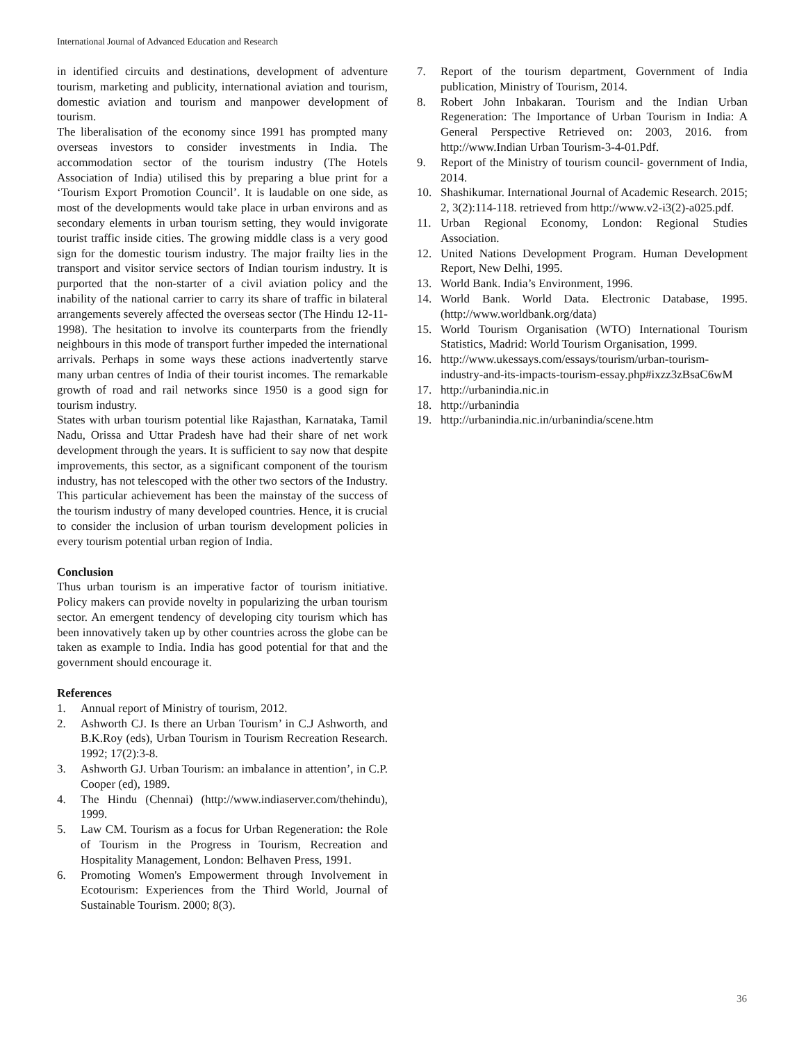International Journal of Advanced Education and Research
in identified circuits and destinations, development of adventure tourism, marketing and publicity, international aviation and tourism, domestic aviation and tourism and manpower development of tourism.
The liberalisation of the economy since 1991 has prompted many overseas investors to consider investments in India. The accommodation sector of the tourism industry (The Hotels Association of India) utilised this by preparing a blue print for a ‘Tourism Export Promotion Council’. It is laudable on one side, as most of the developments would take place in urban environs and as secondary elements in urban tourism setting, they would invigorate tourist traffic inside cities. The growing middle class is a very good sign for the domestic tourism industry. The major frailty lies in the transport and visitor service sectors of Indian tourism industry. It is purported that the non-starter of a civil aviation policy and the inability of the national carrier to carry its share of traffic in bilateral arrangements severely affected the overseas sector (The Hindu 12-11-1998). The hesitation to involve its counterparts from the friendly neighbours in this mode of transport further impeded the international arrivals. Perhaps in some ways these actions inadvertently starve many urban centres of India of their tourist incomes. The remarkable growth of road and rail networks since 1950 is a good sign for tourism industry.
States with urban tourism potential like Rajasthan, Karnataka, Tamil Nadu, Orissa and Uttar Pradesh have had their share of net work development through the years. It is sufficient to say now that despite improvements, this sector, as a significant component of the tourism industry, has not telescoped with the other two sectors of the Industry. This particular achievement has been the mainstay of the success of the tourism industry of many developed countries. Hence, it is crucial to consider the inclusion of urban tourism development policies in every tourism potential urban region of India.
Conclusion
Thus urban tourism is an imperative factor of tourism initiative. Policy makers can provide novelty in popularizing the urban tourism sector. An emergent tendency of developing city tourism which has been innovatively taken up by other countries across the globe can be taken as example to India. India has good potential for that and the government should encourage it.
References
1. Annual report of Ministry of tourism, 2012.
2. Ashworth CJ. Is there an Urban Tourism’ in C.J Ashworth, and B.K.Roy (eds), Urban Tourism in Tourism Recreation Research. 1992; 17(2):3-8.
3. Ashworth GJ. Urban Tourism: an imbalance in attention’, in C.P. Cooper (ed), 1989.
4. The Hindu (Chennai) (http://www.indiaserver.com/thehindu), 1999.
5. Law CM. Tourism as a focus for Urban Regeneration: the Role of Tourism in the Progress in Tourism, Recreation and Hospitality Management, London: Belhaven Press, 1991.
6. Promoting Women's Empowerment through Involvement in Ecotourism: Experiences from the Third World, Journal of Sustainable Tourism. 2000; 8(3).
7. Report of the tourism department, Government of India publication, Ministry of Tourism, 2014.
8. Robert John Inbakaran. Tourism and the Indian Urban Regeneration: The Importance of Urban Tourism in India: A General Perspective Retrieved on: 2003, 2016. from http://www.Indian Urban Tourism-3-4-01.Pdf.
9. Report of the Ministry of tourism council- government of India, 2014.
10. Shashikumar. International Journal of Academic Research. 2015; 2, 3(2):114-118. retrieved from http://www.v2-i3(2)-a025.pdf.
11. Urban Regional Economy, London: Regional Studies Association.
12. United Nations Development Program. Human Development Report, New Delhi, 1995.
13. World Bank. India’s Environment, 1996.
14. World Bank. World Data. Electronic Database, 1995. (http://www.worldbank.org/data)
15. World Tourism Organisation (WTO) International Tourism Statistics, Madrid: World Tourism Organisation, 1999.
16. http://www.ukessays.com/essays/tourism/urban-tourism-industry-and-its-impacts-tourism-essay.php#ixzz3zBsaC6wM
17. http://urbanindia.nic.in
18. http://urbanindia
19. http://urbanindia.nic.in/urbanindia/scene.htm
36